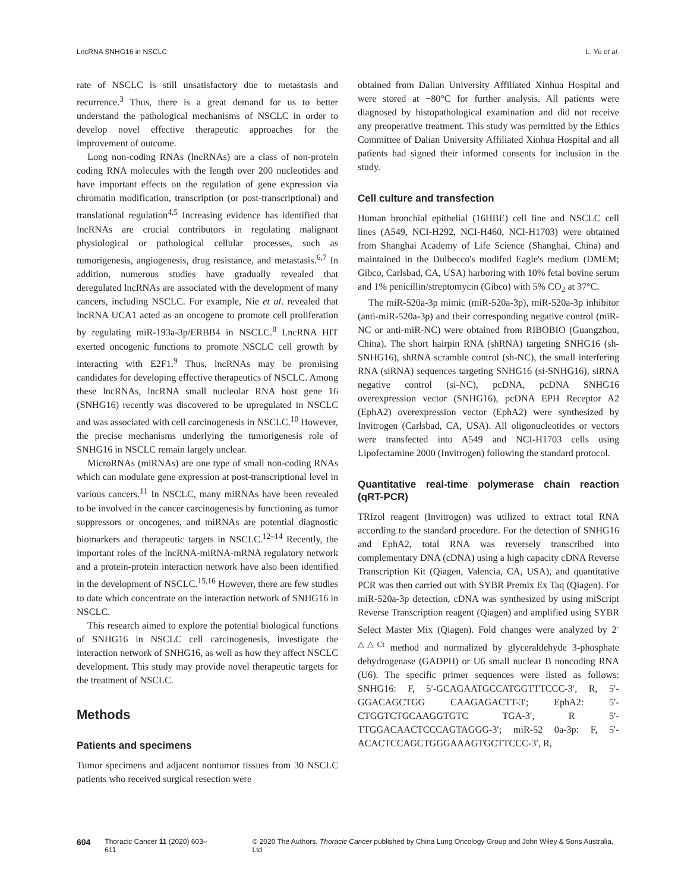LncRNA SNHG16 in NSCLC L. Yu et al.
rate of NSCLC is still unsatisfactory due to metastasis and recurrence.<sup>3</sup> Thus, there is a great demand for us to better understand the pathological mechanisms of NSCLC in order to develop novel effective therapeutic approaches for the improvement of outcome.
Long non-coding RNAs (lncRNAs) are a class of non-protein coding RNA molecules with the length over 200 nucleotides and have important effects on the regulation of gene expression via chromatin modification, transcription (or post-transcriptional) and translational regulation<sup>4,5</sup> Increasing evidence has identified that lncRNAs are crucial contributors in regulating malignant physiological or pathological cellular processes, such as tumorigenesis, angiogenesis, drug resistance, and metastasis.<sup>6,7</sup> In addition, numerous studies have gradually revealed that deregulated lncRNAs are associated with the development of many cancers, including NSCLC. For example, Nie et al. revealed that lncRNA UCA1 acted as an oncogene to promote cell proliferation by regulating miR-193a-3p/ERBB4 in NSCLC.<sup>8</sup> LncRNA HIT exerted oncogenic functions to promote NSCLC cell growth by interacting with E2F1.<sup>9</sup> Thus, lncRNAs may be promising candidates for developing effective therapeutics of NSCLC. Among these lncRNAs, lncRNA small nucleolar RNA host gene 16 (SNHG16) recently was discovered to be upregulated in NSCLC and was associated with cell carcinogenesis in NSCLC.<sup>10</sup> However, the precise mechanisms underlying the tumorigenesis role of SNHG16 in NSCLC remain largely unclear.
MicroRNAs (miRNAs) are one type of small non-coding RNAs which can modulate gene expression at post-transcriptional level in various cancers.<sup>11</sup> In NSCLC, many miRNAs have been revealed to be involved in the cancer carcinogenesis by functioning as tumor suppressors or oncogenes, and miRNAs are potential diagnostic biomarkers and therapeutic targets in NSCLC.<sup>12–14</sup> Recently, the important roles of the lncRNA-miRNA-mRNA regulatory network and a protein-protein interaction network have also been identified in the development of NSCLC.<sup>15,16</sup> However, there are few studies to date which concentrate on the interaction network of SNHG16 in NSCLC.
This research aimed to explore the potential biological functions of SNHG16 in NSCLC cell carcinogenesis, investigate the interaction network of SNHG16, as well as how they affect NSCLC development. This study may provide novel therapeutic targets for the treatment of NSCLC.
Methods
Patients and specimens
Tumor specimens and adjacent nontumor tissues from 30 NSCLC patients who received surgical resection were
obtained from Dalian University Affiliated Xinhua Hospital and were stored at −80°C for further analysis. All patients were diagnosed by histopathological examination and did not receive any preoperative treatment. This study was permitted by the Ethics Committee of Dalian University Affiliated Xinhua Hospital and all patients had signed their informed consents for inclusion in the study.
Cell culture and transfection
Human bronchial epithelial (16HBE) cell line and NSCLC cell lines (A549, NCI-H292, NCI-H460, NCI-H1703) were obtained from Shanghai Academy of Life Science (Shanghai, China) and maintained in the Dulbecco's modifed Eagle's medium (DMEM; Gibco, Carlsbad, CA, USA) harboring with 10% fetal bovine serum and 1% penicillin/streptomycin (Gibco) with 5% CO<sub>2</sub> at 37°C.
The miR-520a-3p mimic (miR-520a-3p), miR-520a-3p inhibitor (anti-miR-520a-3p) and their corresponding negative control (miR-NC or anti-miR-NC) were obtained from RIBOBIO (Guangzhou, China). The short hairpin RNA (shRNA) targeting SNHG16 (sh-SNHG16), shRNA scramble control (sh-NC), the small interfering RNA (siRNA) sequences targeting SNHG16 (si-SNHG16), siRNA negative control (si-NC), pcDNA, pcDNA SNHG16 overexpression vector (SNHG16), pcDNA EPH Receptor A2 (EphA2) overexpression vector (EphA2) were synthesized by Invitrogen (Carlsbad, CA, USA). All oligonucleotides or vectors were transfected into A549 and NCI-H1703 cells using Lipofectamine 2000 (Invitrogen) following the standard protocol.
Quantitative real-time polymerase chain reaction (qRT-PCR)
TRIzol reagent (Invitrogen) was utilized to extract total RNA according to the standard procedure. For the detection of SNHG16 and EphA2, total RNA was reversely transcribed into complementary DNA (cDNA) using a high capacity cDNA Reverse Transcription Kit (Qiagen, Valencia, CA, USA), and quantitative PCR was then carried out with SYBR Premix Ex Taq (Qiagen). For miR-520a-3p detection, cDNA was synthesized by using miScript Reverse Transcription reagent (Qiagen) and amplified using SYBR Select Master Mix (Qiagen). Fold changes were analyzed by 2<sup>-△△Ct</sup> method and normalized by glyceraldehyde 3-phosphate dehydrogenase (GADPH) or U6 small nuclear B noncoding RNA (U6). The specific primer sequences were listed as follows: SNHG16: F, 5′-GCAGAATGCCATGGTTTCCC-3′, R, 5′-GGACAGCTGG CAAGAGACTT-3′; EphA2: 5′-CTGGTCTGCAAGGTGTC TGA-3′, R 5′-TTGGACAACTCCCAGTAGGG-3′; miR-52 0a-3p: F, 5′-ACACTCCAGCTGGGAAAGTGCTTCCC-3′, R,
604 Thoracic Cancer 11 (2020) 603–611 © 2020 The Authors. Thoracic Cancer published by China Lung Oncology Group and John Wiley & Sons Australia, Ltd